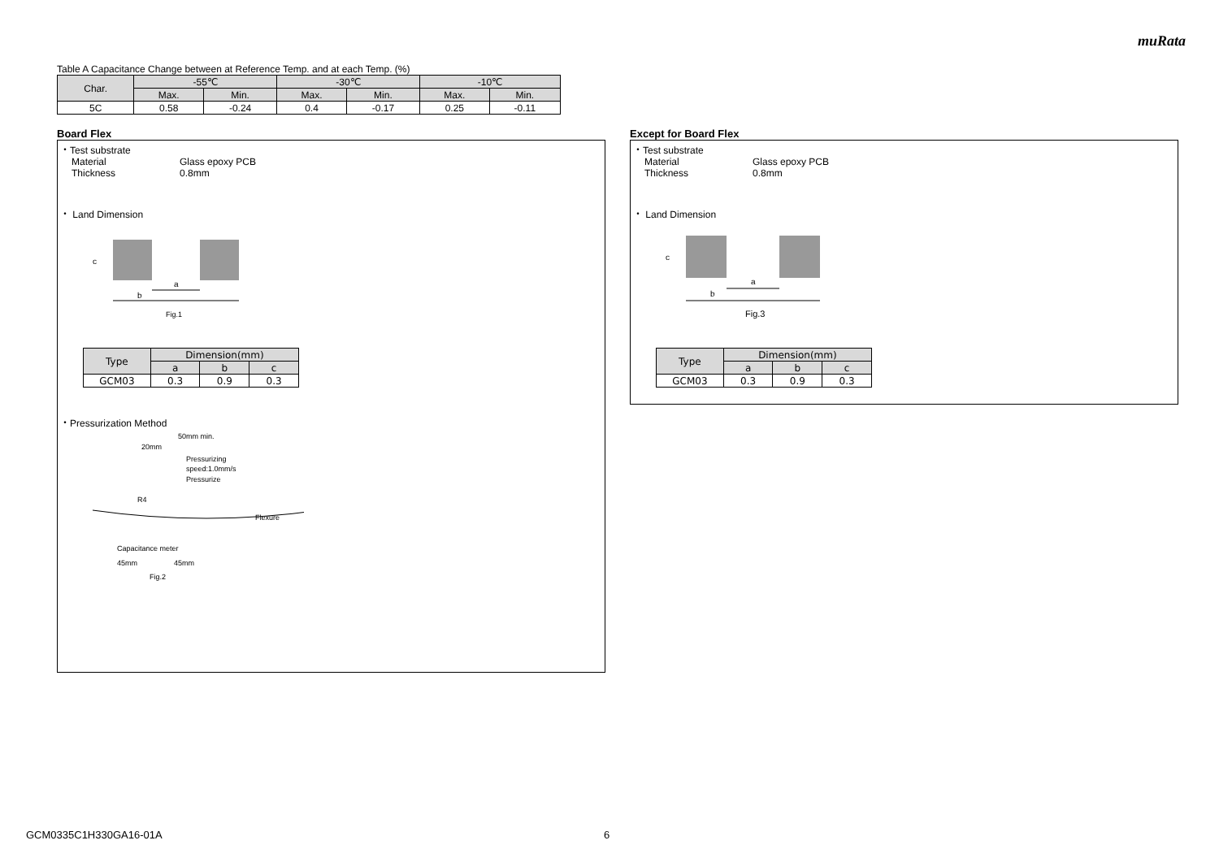muRata
Table A Capacitance Change between at Reference Temp. and at each Temp. (%)
| Char. | -55℃ | | -30℃ | | -10℃ | |
| --- | --- | --- | --- | --- | --- | --- |
| | Max. | Min. | Max. | Min. | Max. | Min. |
| 5C | 0.58 | -0.24 | 0.4 | -0.17 | 0.25 | -0.11 |
Board Flex
・Test substrate
Material Glass epoxy PCB
Thickness 0.8mm
・ Land Dimension
a
b
c
Fig.1
| Type | Dimension(mm) | | |
| --- | --- | --- | --- |
| | a | b | c |
| GCM03 | 0.3 | 0.9 | 0.3 |
・Pressurization Method
50mm min.
20mm
Pressurizing
speed:1.0mm/s
Pressurize
R4
Flexure
Capacitance meter
45mm
45mm
Fig.2
Except for Board Flex
・Test substrate
Material Glass epoxy PCB
Thickness 0.8mm
・ Land Dimension
a
b
c
Fig.3
| Type | Dimension(mm) | | |
| --- | --- | --- | --- |
| | a | b | c |
| GCM03 | 0.3 | 0.9 | 0.3 |
GCM0335C1H330GA16-01A 6